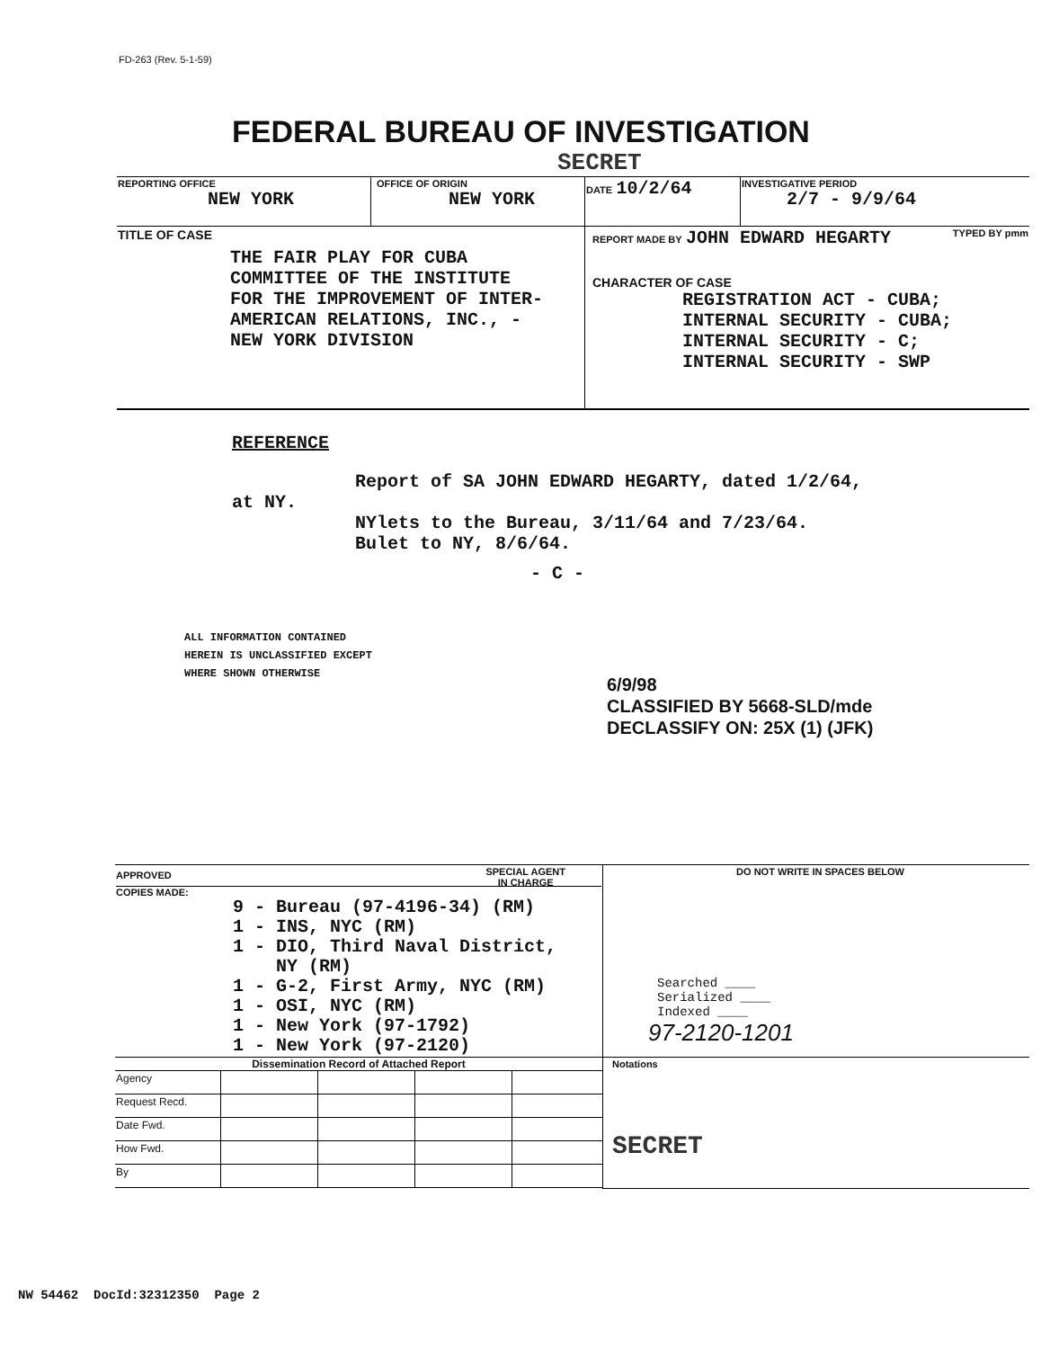FD-263 (Rev. 5-1-59)
FEDERAL BUREAU OF INVESTIGATION
SECRET
| REPORTING OFFICE NEW YORK | OFFICE OF ORIGIN NEW YORK | DATE 10/2/64 | INVESTIGATIVE PERIOD 2/7 - 9/9/64 |
| TITLE OF CASE THE FAIR PLAY FOR CUBA COMMITTEE OF THE INSTITUTE FOR THE IMPROVEMENT OF INTER- AMERICAN RELATIONS, INC., - NEW YORK DIVISION | | REPORT MADE BY JOHN EDWARD HEGARTY TYPED BY pmm CHARACTER OF CASE REGISTRATION ACT - CUBA; INTERNAL SECURITY - CUBA; INTERNAL SECURITY - C; INTERNAL SECURITY - SWP | |
REFERENCE
Report of SA JOHN EDWARD HEGARTY, dated 1/2/64,
at NY.
NYlets to the Bureau, 3/11/64 and 7/23/64.
Bulet to NY, 8/6/64.
- C -
ALL INFORMATION CONTAINED
HEREIN IS UNCLASSIFIED EXCEPT
WHERE SHOWN OTHERWISE
6/9/98
CLASSIFIED BY 5668-SLD/mde
DECLASSIFY ON: 25X (1) (JFK)
| APPROVED SPECIAL AGENT IN CHARGE COPIES MADE: 9 - Bureau (97-4196-34) (RM) 1 - INS, NYC (RM) 1 - DIO, Third Naval District, NY (RM) 1 - G-2, First Army, NYC (RM) 1 - OSI, NYC (RM) 1 - New York (97-1792) 1 - New York (97-2120) | DO NOT WRITE IN SPACES BELOW Searched ____ Serialized ____ Indexed ____ 97-2120-1201 |
| Dissemination Record of Attached Report / Agency / / / / / / Request Recd. / / / / / / Date Fwd. / / / / / / How Fwd. / / / / / / By / / / / / | Notations SECRET |
NW 54462 DocId:32312350 Page 2